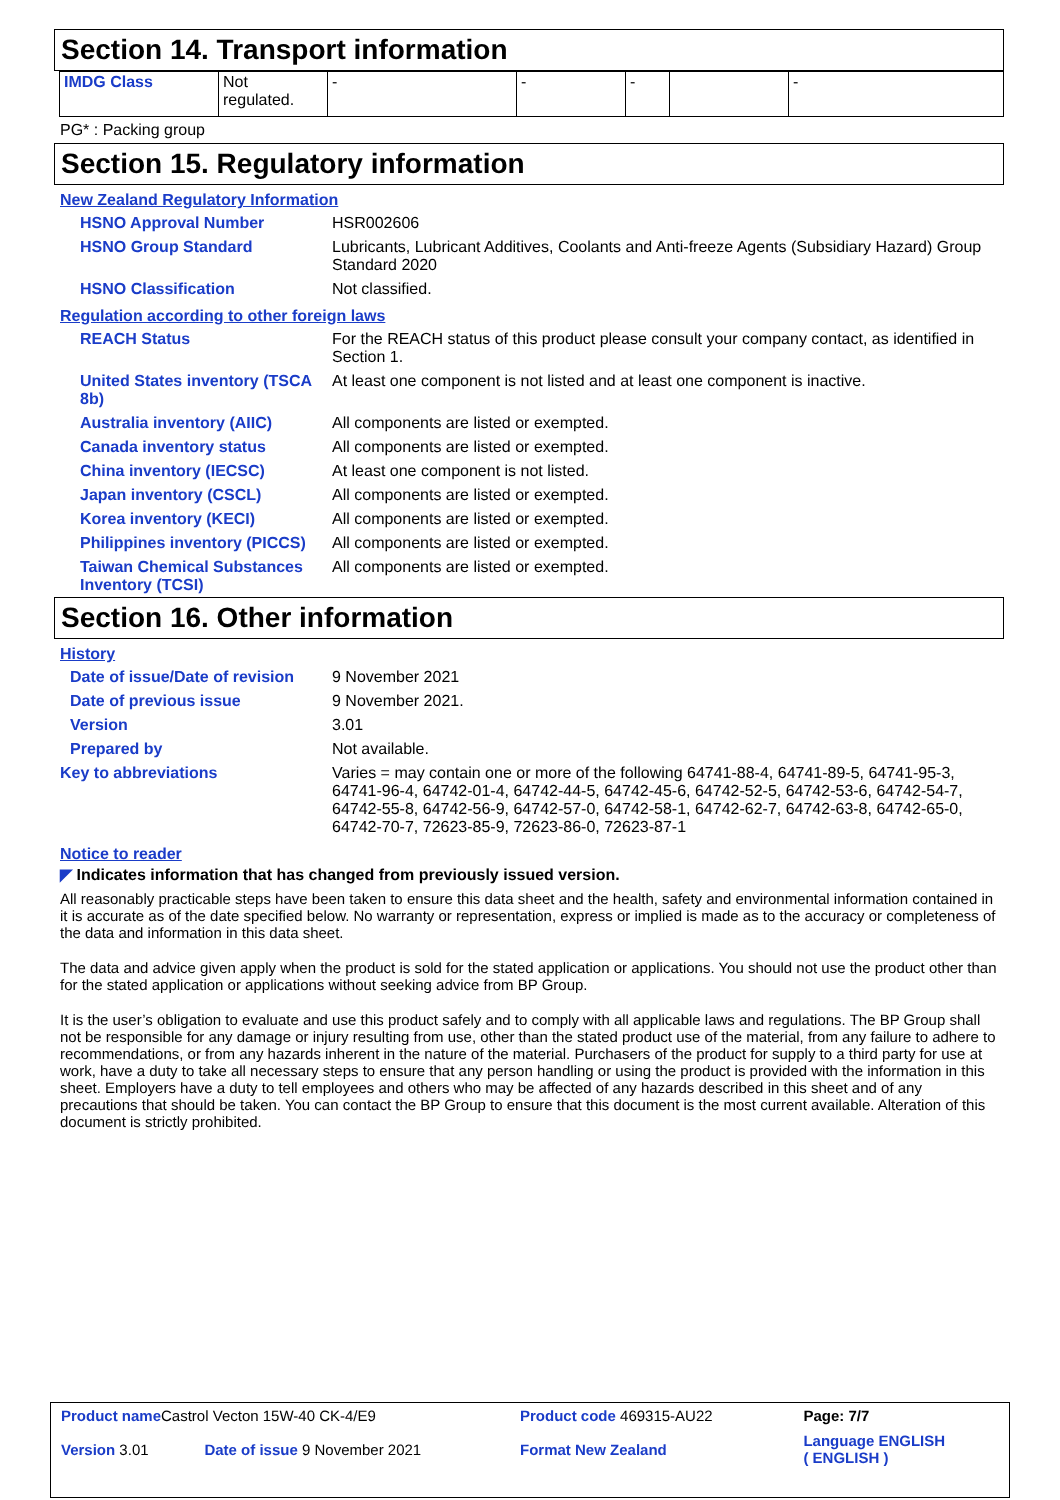Section 14. Transport information
| IMDG Class | Not regulated. | - | - | - | | - |
PG* : Packing group
Section 15. Regulatory information
New Zealand Regulatory Information
| HSNO Approval Number | HSR002606 |
| HSNO Group Standard | Lubricants, Lubricant Additives, Coolants and Anti-freeze Agents (Subsidiary Hazard) Group Standard 2020 |
| HSNO Classification | Not classified. |
Regulation according to other foreign laws
| REACH Status | For the REACH status of this product please consult your company contact, as identified in Section 1. |
| United States inventory (TSCA 8b) | At least one component is not listed and at least one component is inactive. |
| Australia inventory (AIIC) | All components are listed or exempted. |
| Canada inventory status | All components are listed or exempted. |
| China inventory (IECSC) | At least one component is not listed. |
| Japan inventory (CSCL) | All components are listed or exempted. |
| Korea inventory (KECI) | All components are listed or exempted. |
| Philippines inventory (PICCS) | All components are listed or exempted. |
| Taiwan Chemical Substances Inventory (TCSI) | All components are listed or exempted. |
Section 16. Other information
History
| Date of issue/Date of revision | 9 November 2021 |
| Date of previous issue | 9 November 2021. |
| Version | 3.01 |
| Prepared by | Not available. |
| Key to abbreviations | Varies = may contain one or more of the following 64741-88-4, 64741-89-5, 64741-95-3, 64741-96-4, 64742-01-4, 64742-44-5, 64742-45-6, 64742-52-5, 64742-53-6, 64742-54-7, 64742-55-8, 64742-56-9, 64742-57-0, 64742-58-1, 64742-62-7, 64742-63-8, 64742-65-0, 64742-70-7, 72623-85-9, 72623-86-0, 72623-87-1 |
Notice to reader
◤ Indicates information that has changed from previously issued version.
All reasonably practicable steps have been taken to ensure this data sheet and the health, safety and environmental information contained in it is accurate as of the date specified below. No warranty or representation, express or implied is made as to the accuracy or completeness of the data and information in this data sheet.
The data and advice given apply when the product is sold for the stated application or applications. You should not use the product other than for the stated application or applications without seeking advice from BP Group.
It is the user’s obligation to evaluate and use this product safely and to comply with all applicable laws and regulations. The BP Group shall not be responsible for any damage or injury resulting from use, other than the stated product use of the material, from any failure to adhere to recommendations, or from any hazards inherent in the nature of the material. Purchasers of the product for supply to a third party for use at work, have a duty to take all necessary steps to ensure that any person handling or using the product is provided with the information in this sheet. Employers have a duty to tell employees and others who may be affected of any hazards described in this sheet and of any precautions that should be taken. You can contact the BP Group to ensure that this document is the most current available. Alteration of this document is strictly prohibited.
| Product name Castrol Vecton 15W-40 CK-4/E9 | | Product code 469315-AU22 | Page: 7/7 |
| Version 3.01 | Date of issue 9 November 2021 | Format New Zealand | Language ENGLISH ( ENGLISH ) |